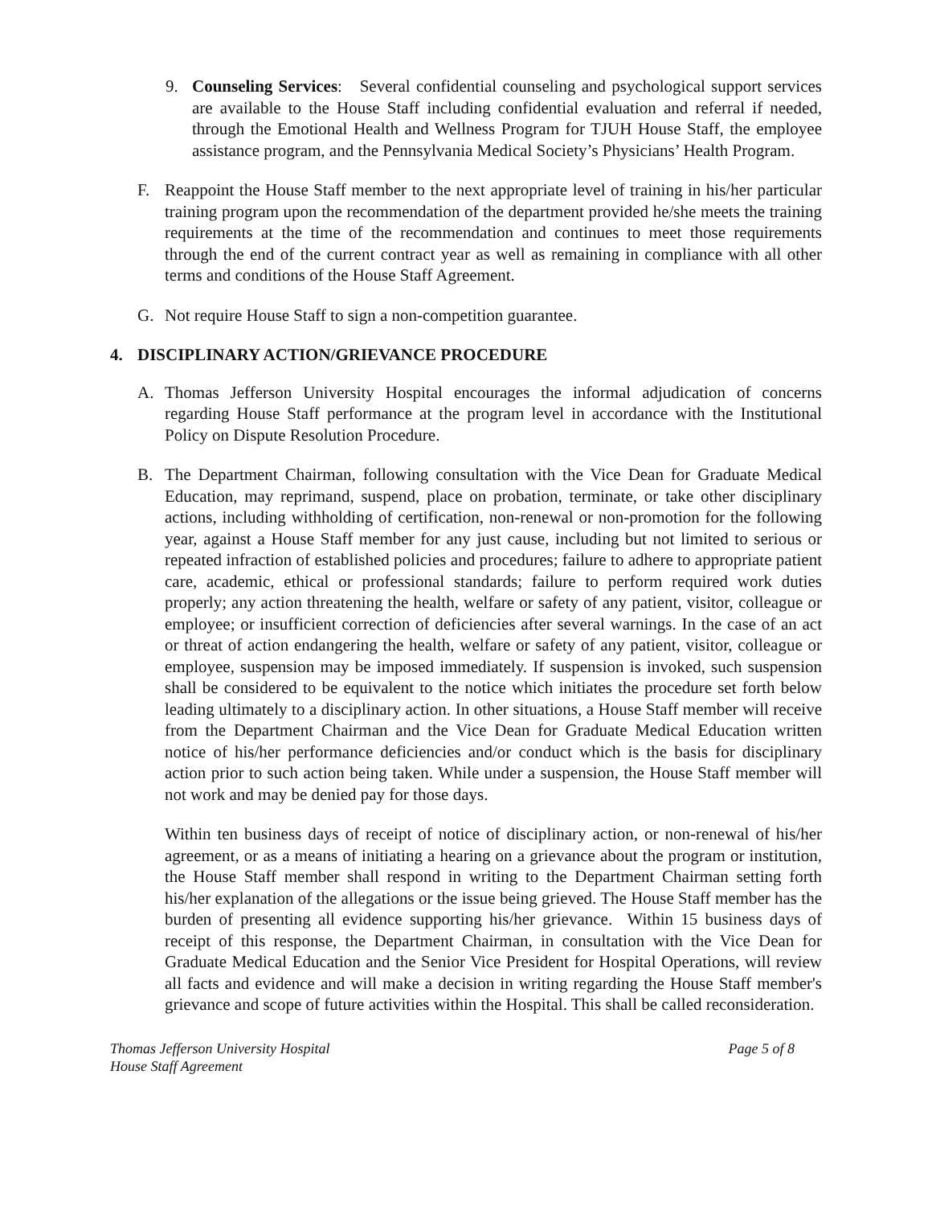9. Counseling Services: Several confidential counseling and psychological support services are available to the House Staff including confidential evaluation and referral if needed, through the Emotional Health and Wellness Program for TJUH House Staff, the employee assistance program, and the Pennsylvania Medical Society’s Physicians’ Health Program.
F. Reappoint the House Staff member to the next appropriate level of training in his/her particular training program upon the recommendation of the department provided he/she meets the training requirements at the time of the recommendation and continues to meet those requirements through the end of the current contract year as well as remaining in compliance with all other terms and conditions of the House Staff Agreement.
G. Not require House Staff to sign a non-competition guarantee.
4. DISCIPLINARY ACTION/GRIEVANCE PROCEDURE
A. Thomas Jefferson University Hospital encourages the informal adjudication of concerns regarding House Staff performance at the program level in accordance with the Institutional Policy on Dispute Resolution Procedure.
B. The Department Chairman, following consultation with the Vice Dean for Graduate Medical Education, may reprimand, suspend, place on probation, terminate, or take other disciplinary actions, including withholding of certification, non-renewal or non-promotion for the following year, against a House Staff member for any just cause, including but not limited to serious or repeated infraction of established policies and procedures; failure to adhere to appropriate patient care, academic, ethical or professional standards; failure to perform required work duties properly; any action threatening the health, welfare or safety of any patient, visitor, colleague or employee; or insufficient correction of deficiencies after several warnings. In the case of an act or threat of action endangering the health, welfare or safety of any patient, visitor, colleague or employee, suspension may be imposed immediately. If suspension is invoked, such suspension shall be considered to be equivalent to the notice which initiates the procedure set forth below leading ultimately to a disciplinary action. In other situations, a House Staff member will receive from the Department Chairman and the Vice Dean for Graduate Medical Education written notice of his/her performance deficiencies and/or conduct which is the basis for disciplinary action prior to such action being taken. While under a suspension, the House Staff member will not work and may be denied pay for those days.
Within ten business days of receipt of notice of disciplinary action, or non-renewal of his/her agreement, or as a means of initiating a hearing on a grievance about the program or institution, the House Staff member shall respond in writing to the Department Chairman setting forth his/her explanation of the allegations or the issue being grieved. The House Staff member has the burden of presenting all evidence supporting his/her grievance. Within 15 business days of receipt of this response, the Department Chairman, in consultation with the Vice Dean for Graduate Medical Education and the Senior Vice President for Hospital Operations, will review all facts and evidence and will make a decision in writing regarding the House Staff member's grievance and scope of future activities within the Hospital. This shall be called reconsideration.
Thomas Jefferson University Hospital
House Staff Agreement
Page 5 of 8